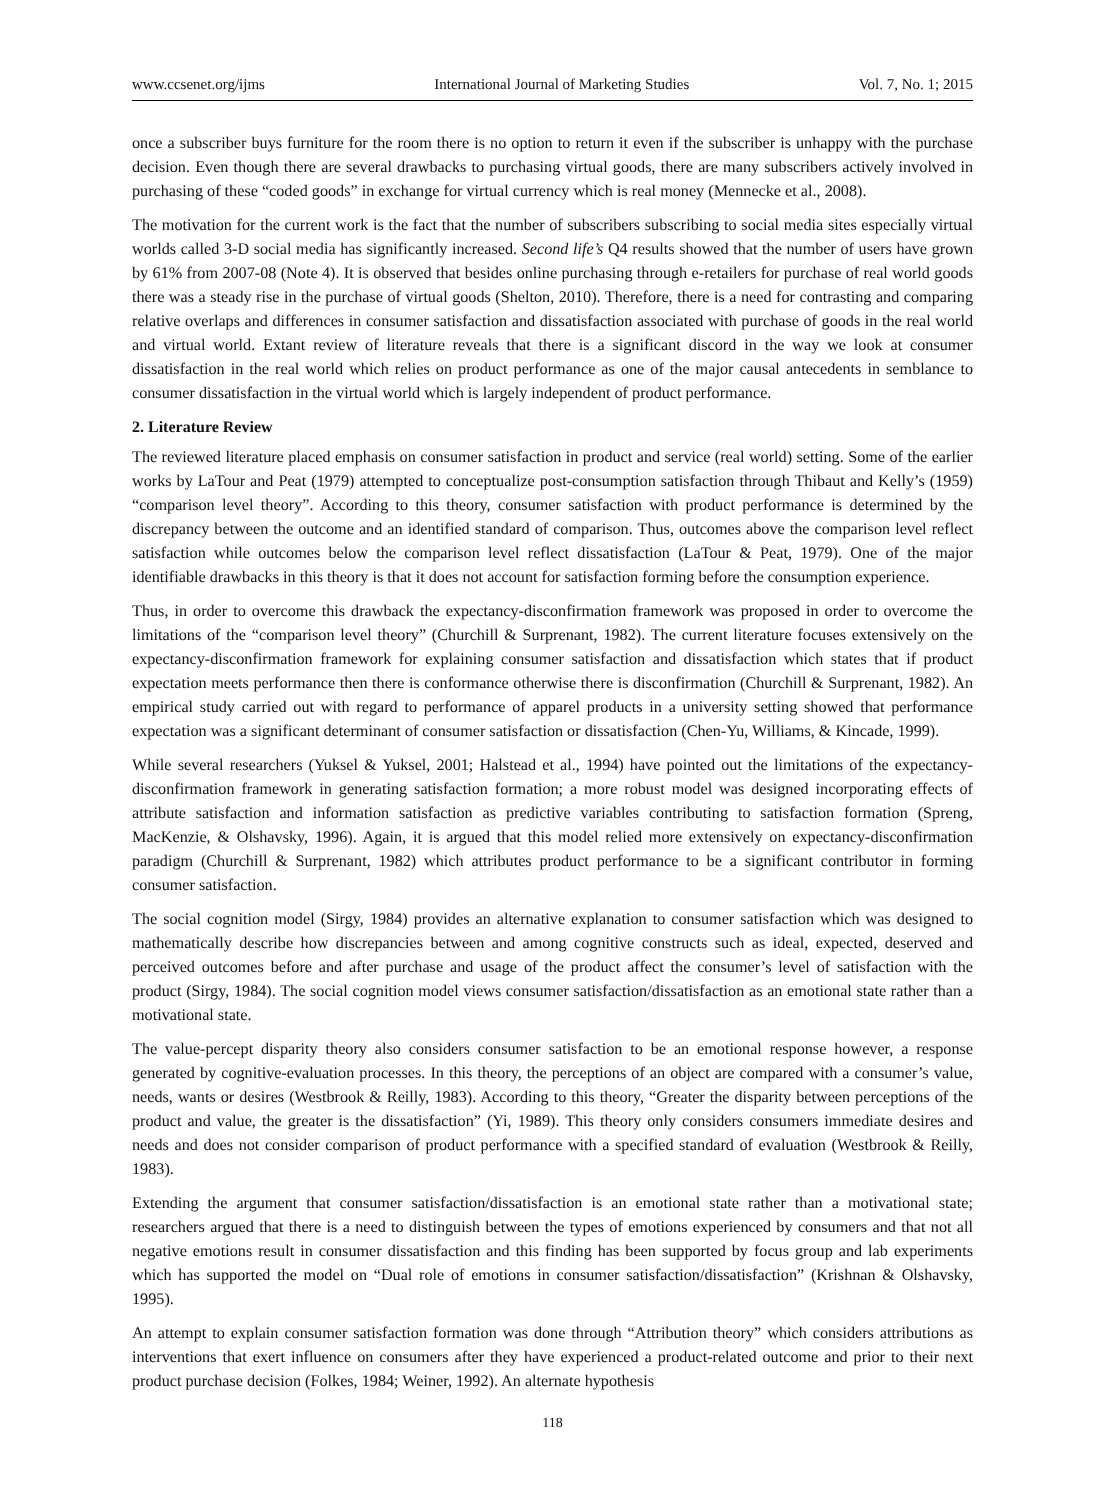www.ccsenet.org/ijms International Journal of Marketing Studies Vol. 7, No. 1; 2015
once a subscriber buys furniture for the room there is no option to return it even if the subscriber is unhappy with the purchase decision. Even though there are several drawbacks to purchasing virtual goods, there are many subscribers actively involved in purchasing of these “coded goods” in exchange for virtual currency which is real money (Mennecke et al., 2008).
The motivation for the current work is the fact that the number of subscribers subscribing to social media sites especially virtual worlds called 3-D social media has significantly increased. Second life’s Q4 results showed that the number of users have grown by 61% from 2007-08 (Note 4). It is observed that besides online purchasing through e-retailers for purchase of real world goods there was a steady rise in the purchase of virtual goods (Shelton, 2010). Therefore, there is a need for contrasting and comparing relative overlaps and differences in consumer satisfaction and dissatisfaction associated with purchase of goods in the real world and virtual world. Extant review of literature reveals that there is a significant discord in the way we look at consumer dissatisfaction in the real world which relies on product performance as one of the major causal antecedents in semblance to consumer dissatisfaction in the virtual world which is largely independent of product performance.
2. Literature Review
The reviewed literature placed emphasis on consumer satisfaction in product and service (real world) setting. Some of the earlier works by LaTour and Peat (1979) attempted to conceptualize post-consumption satisfaction through Thibaut and Kelly’s (1959) “comparison level theory”. According to this theory, consumer satisfaction with product performance is determined by the discrepancy between the outcome and an identified standard of comparison. Thus, outcomes above the comparison level reflect satisfaction while outcomes below the comparison level reflect dissatisfaction (LaTour & Peat, 1979). One of the major identifiable drawbacks in this theory is that it does not account for satisfaction forming before the consumption experience.
Thus, in order to overcome this drawback the expectancy-disconfirmation framework was proposed in order to overcome the limitations of the “comparison level theory” (Churchill & Surprenant, 1982). The current literature focuses extensively on the expectancy-disconfirmation framework for explaining consumer satisfaction and dissatisfaction which states that if product expectation meets performance then there is conformance otherwise there is disconfirmation (Churchill & Surprenant, 1982). An empirical study carried out with regard to performance of apparel products in a university setting showed that performance expectation was a significant determinant of consumer satisfaction or dissatisfaction (Chen-Yu, Williams, & Kincade, 1999).
While several researchers (Yuksel & Yuksel, 2001; Halstead et al., 1994) have pointed out the limitations of the expectancy-disconfirmation framework in generating satisfaction formation; a more robust model was designed incorporating effects of attribute satisfaction and information satisfaction as predictive variables contributing to satisfaction formation (Spreng, MacKenzie, & Olshavsky, 1996). Again, it is argued that this model relied more extensively on expectancy-disconfirmation paradigm (Churchill & Surprenant, 1982) which attributes product performance to be a significant contributor in forming consumer satisfaction.
The social cognition model (Sirgy, 1984) provides an alternative explanation to consumer satisfaction which was designed to mathematically describe how discrepancies between and among cognitive constructs such as ideal, expected, deserved and perceived outcomes before and after purchase and usage of the product affect the consumer’s level of satisfaction with the product (Sirgy, 1984). The social cognition model views consumer satisfaction/dissatisfaction as an emotional state rather than a motivational state.
The value-percept disparity theory also considers consumer satisfaction to be an emotional response however, a response generated by cognitive-evaluation processes. In this theory, the perceptions of an object are compared with a consumer’s value, needs, wants or desires (Westbrook & Reilly, 1983). According to this theory, “Greater the disparity between perceptions of the product and value, the greater is the dissatisfaction” (Yi, 1989). This theory only considers consumers immediate desires and needs and does not consider comparison of product performance with a specified standard of evaluation (Westbrook & Reilly, 1983).
Extending the argument that consumer satisfaction/dissatisfaction is an emotional state rather than a motivational state; researchers argued that there is a need to distinguish between the types of emotions experienced by consumers and that not all negative emotions result in consumer dissatisfaction and this finding has been supported by focus group and lab experiments which has supported the model on “Dual role of emotions in consumer satisfaction/dissatisfaction” (Krishnan & Olshavsky, 1995).
An attempt to explain consumer satisfaction formation was done through “Attribution theory” which considers attributions as interventions that exert influence on consumers after they have experienced a product-related outcome and prior to their next product purchase decision (Folkes, 1984; Weiner, 1992). An alternate hypothesis
118